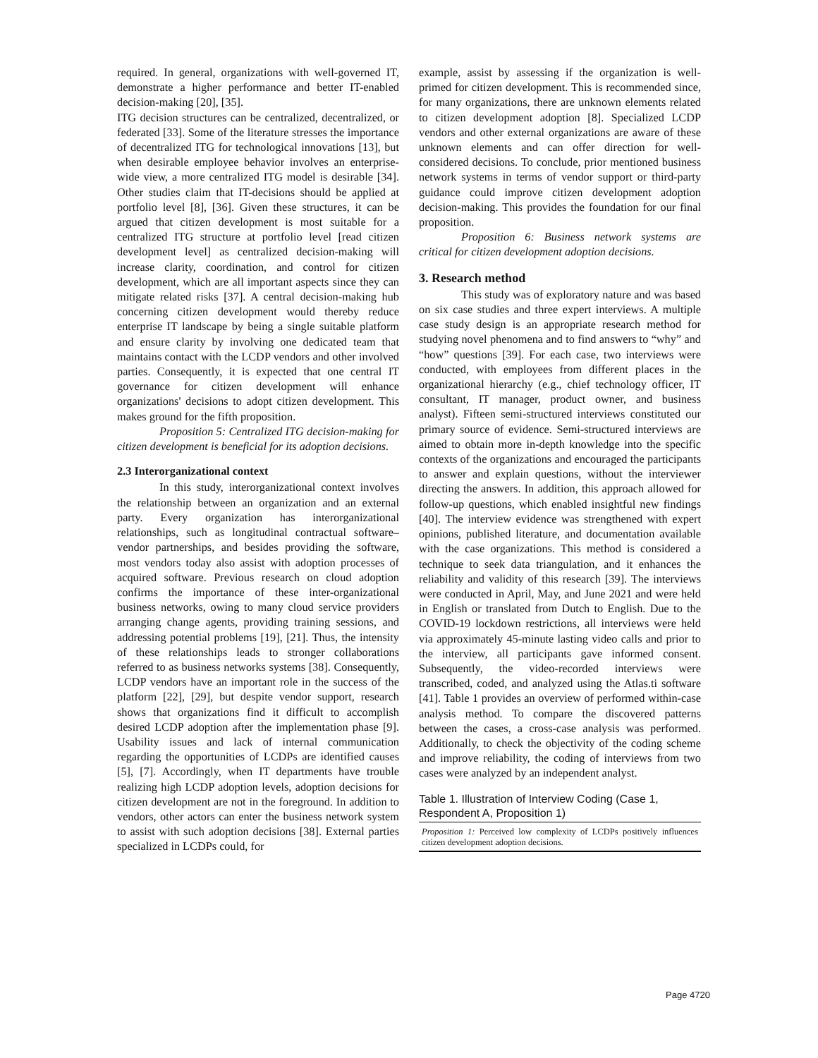required. In general, organizations with well-governed IT, demonstrate a higher performance and better IT-enabled decision-making [20], [35].
ITG decision structures can be centralized, decentralized, or federated [33]. Some of the literature stresses the importance of decentralized ITG for technological innovations [13], but when desirable employee behavior involves an enterprise-wide view, a more centralized ITG model is desirable [34]. Other studies claim that IT-decisions should be applied at portfolio level [8], [36]. Given these structures, it can be argued that citizen development is most suitable for a centralized ITG structure at portfolio level [read citizen development level] as centralized decision-making will increase clarity, coordination, and control for citizen development, which are all important aspects since they can mitigate related risks [37]. A central decision-making hub concerning citizen development would thereby reduce enterprise IT landscape by being a single suitable platform and ensure clarity by involving one dedicated team that maintains contact with the LCDP vendors and other involved parties. Consequently, it is expected that one central IT governance for citizen development will enhance organizations' decisions to adopt citizen development. This makes ground for the fifth proposition.
Proposition 5: Centralized ITG decision-making for citizen development is beneficial for its adoption decisions.
2.3 Interorganizational context
In this study, interorganizational context involves the relationship between an organization and an external party. Every organization has interorganizational relationships, such as longitudinal contractual software–vendor partnerships, and besides providing the software, most vendors today also assist with adoption processes of acquired software. Previous research on cloud adoption confirms the importance of these inter-organizational business networks, owing to many cloud service providers arranging change agents, providing training sessions, and addressing potential problems [19], [21]. Thus, the intensity of these relationships leads to stronger collaborations referred to as business networks systems [38]. Consequently, LCDP vendors have an important role in the success of the platform [22], [29], but despite vendor support, research shows that organizations find it difficult to accomplish desired LCDP adoption after the implementation phase [9]. Usability issues and lack of internal communication regarding the opportunities of LCDPs are identified causes [5], [7]. Accordingly, when IT departments have trouble realizing high LCDP adoption levels, adoption decisions for citizen development are not in the foreground. In addition to vendors, other actors can enter the business network system to assist with such adoption decisions [38]. External parties specialized in LCDPs could, for
example, assist by assessing if the organization is well-primed for citizen development. This is recommended since, for many organizations, there are unknown elements related to citizen development adoption [8]. Specialized LCDP vendors and other external organizations are aware of these unknown elements and can offer direction for well-considered decisions. To conclude, prior mentioned business network systems in terms of vendor support or third-party guidance could improve citizen development adoption decision-making. This provides the foundation for our final proposition.
Proposition 6: Business network systems are critical for citizen development adoption decisions.
3. Research method
This study was of exploratory nature and was based on six case studies and three expert interviews. A multiple case study design is an appropriate research method for studying novel phenomena and to find answers to “why” and “how” questions [39]. For each case, two interviews were conducted, with employees from different places in the organizational hierarchy (e.g., chief technology officer, IT consultant, IT manager, product owner, and business analyst). Fifteen semi-structured interviews constituted our primary source of evidence. Semi-structured interviews are aimed to obtain more in-depth knowledge into the specific contexts of the organizations and encouraged the participants to answer and explain questions, without the interviewer directing the answers. In addition, this approach allowed for follow-up questions, which enabled insightful new findings [40]. The interview evidence was strengthened with expert opinions, published literature, and documentation available with the case organizations. This method is considered a technique to seek data triangulation, and it enhances the reliability and validity of this research [39]. The interviews were conducted in April, May, and June 2021 and were held in English or translated from Dutch to English. Due to the COVID-19 lockdown restrictions, all interviews were held via approximately 45-minute lasting video calls and prior to the interview, all participants gave informed consent. Subsequently, the video-recorded interviews were transcribed, coded, and analyzed using the Atlas.ti software [41]. Table 1 provides an overview of performed within-case analysis method. To compare the discovered patterns between the cases, a cross-case analysis was performed. Additionally, to check the objectivity of the coding scheme and improve reliability, the coding of interviews from two cases were analyzed by an independent analyst.
Table 1. Illustration of Interview Coding (Case 1, Respondent A, Proposition 1)
| Proposition 1: Perceived low complexity of LCDPs positively influences citizen development adoption decisions. |
Page 4720